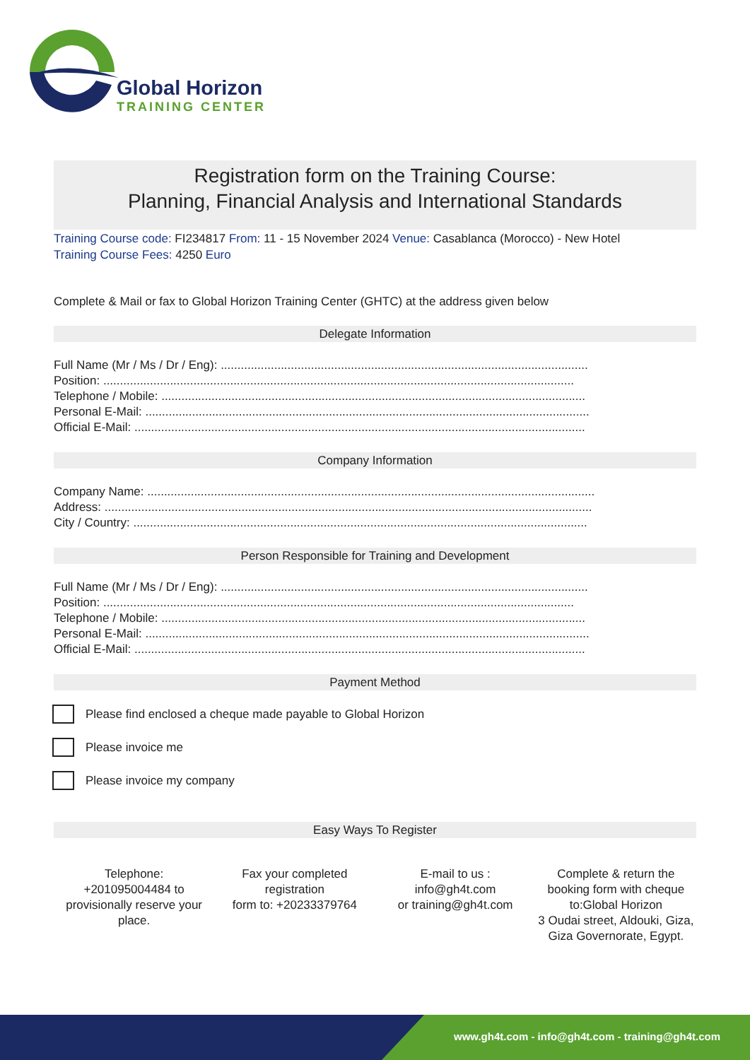Global Horizon
TRAINING CENTER
Registration form on the Training Course:
Planning, Financial Analysis and International Standards
Training Course code: FI234817 From: 11 - 15 November 2024 Venue: Casablanca (Morocco) - New Hotel
Training Course Fees: 4250 Euro
Complete & Mail or fax to Global Horizon Training Center (GHTC) at the address given below
Delegate Information
Full Name (Mr / Ms / Dr / Eng): ..............................................................................................................
Position: .............................................................................................................................................
Telephone / Mobile: ...............................................................................................................................
Personal E-Mail: .....................................................................................................................................
Official E-Mail: .......................................................................................................................................
Company Information
Company Name: ......................................................................................................................................
Address: ..................................................................................................................................................
City / Country: ........................................................................................................................................
Person Responsible for Training and Development
Full Name (Mr / Ms / Dr / Eng): ..............................................................................................................
Position: .............................................................................................................................................
Telephone / Mobile: ...............................................................................................................................
Personal E-Mail: .....................................................................................................................................
Official E-Mail: .......................................................................................................................................
Payment Method
Please find enclosed a cheque made payable to Global Horizon
Please invoice me
Please invoice my company
Easy Ways To Register
Telephone:
+201095004484 to provisionally reserve your place.
Fax your completed registration
form to: +20233379764
E-mail to us :
info@gh4t.com
or training@gh4t.com
Complete & return the booking form with cheque to:Global Horizon
3 Oudai street, Aldouki, Giza, Giza Governorate, Egypt.
www.gh4t.com - info@gh4t.com - training@gh4t.com